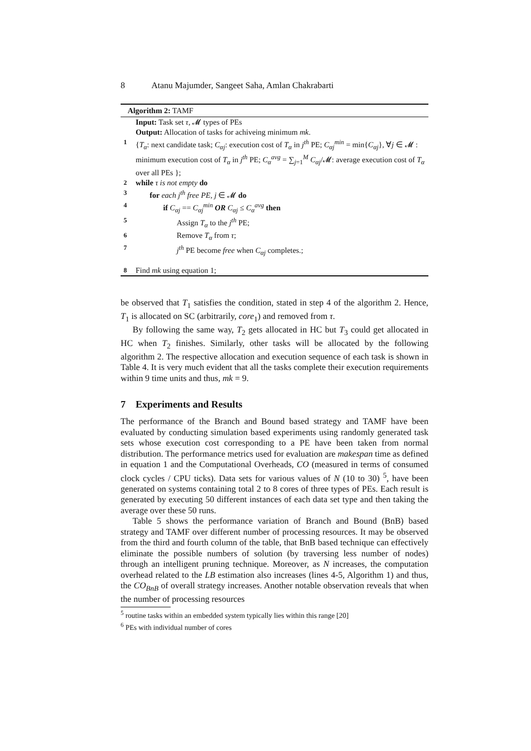8 Atanu Majumder, Sangeet Saha, Amlan Chakrabarti
Algorithm 2: TAMF
Input: Task set τ, 𝓜 types of PEs
Output: Allocation of tasks for achiveing minimum mk.
1 {T<sub>α</sub>: next candidate task; C<sub>αj</sub>: execution cost of T<sub>α</sub> in j<sup>th</sup> PE; C<sub>αj</sub><sup>min</sup> = min{C<sub>αj</sub>}, ∀j ∈ 𝓜 : minimum execution cost of T<sub>α</sub> in j<sup>th</sup> PE; C<sub>α</sub><sup>avg</sup> = ∑<sub>j=1</sub><sup>M</sup> C<sub>αj</sub>/𝓜: average execution cost of T<sub>α</sub> over all PEs };
2 while τ is not empty do
3 for each j<sup>th</sup> free PE, j ∈ 𝓜 do
4 if C<sub>αj</sub> == C<sub>αj</sub><sup>min</sup> OR C<sub>αj</sub> ≤ C<sub>α</sub><sup>avg</sup> then
5 Assign T<sub>α</sub> to the j<sup>th</sup> PE;
6 Remove T<sub>α</sub> from τ;
7 j<sup>th</sup> PE become free when C<sub>αj</sub> completes.;
8 Find mk using equation 1;
be observed that T<sub>1</sub> satisfies the condition, stated in step 4 of the algorithm 2. Hence, T<sub>1</sub> is allocated on SC (arbitrarily, core<sub>1</sub>) and removed from τ.
By following the same way, T<sub>2</sub> gets allocated in HC but T<sub>3</sub> could get allocated in HC when T<sub>2</sub> finishes. Similarly, other tasks will be allocated by the following algorithm 2. The respective allocation and execution sequence of each task is shown in Table 4. It is very much evident that all the tasks complete their execution requirements within 9 time units and thus, mk = 9.
7 Experiments and Results
The performance of the Branch and Bound based strategy and TAMF have been evaluated by conducting simulation based experiments using randomly generated task sets whose execution cost corresponding to a PE have been taken from normal distribution. The performance metrics used for evaluation are makespan time as defined in equation 1 and the Computational Overheads, CO (measured in terms of consumed clock cycles / CPU ticks). Data sets for various values of N (10 to 30) <sup>5</sup>, have been generated on systems containing total 2 to 8 cores of three types of PEs. Each result is generated by executing 50 different instances of each data set type and then taking the average over these 50 runs.
Table 5 shows the performance variation of Branch and Bound (BnB) based strategy and TAMF over different number of processing resources. It may be observed from the third and fourth column of the table, that BnB based technique can effectively eliminate the possible numbers of solution (by traversing less number of nodes) through an intelligent pruning technique. Moreover, as N increases, the computation overhead related to the LB estimation also increases (lines 4-5, Algorithm 1) and thus, the CO<sub>BnB</sub> of overall strategy increases. Another notable observation reveals that when the number of processing resources
<sup>5</sup> routine tasks within an embedded system typically lies within this range [20]
<sup>6</sup> PEs with individual number of cores